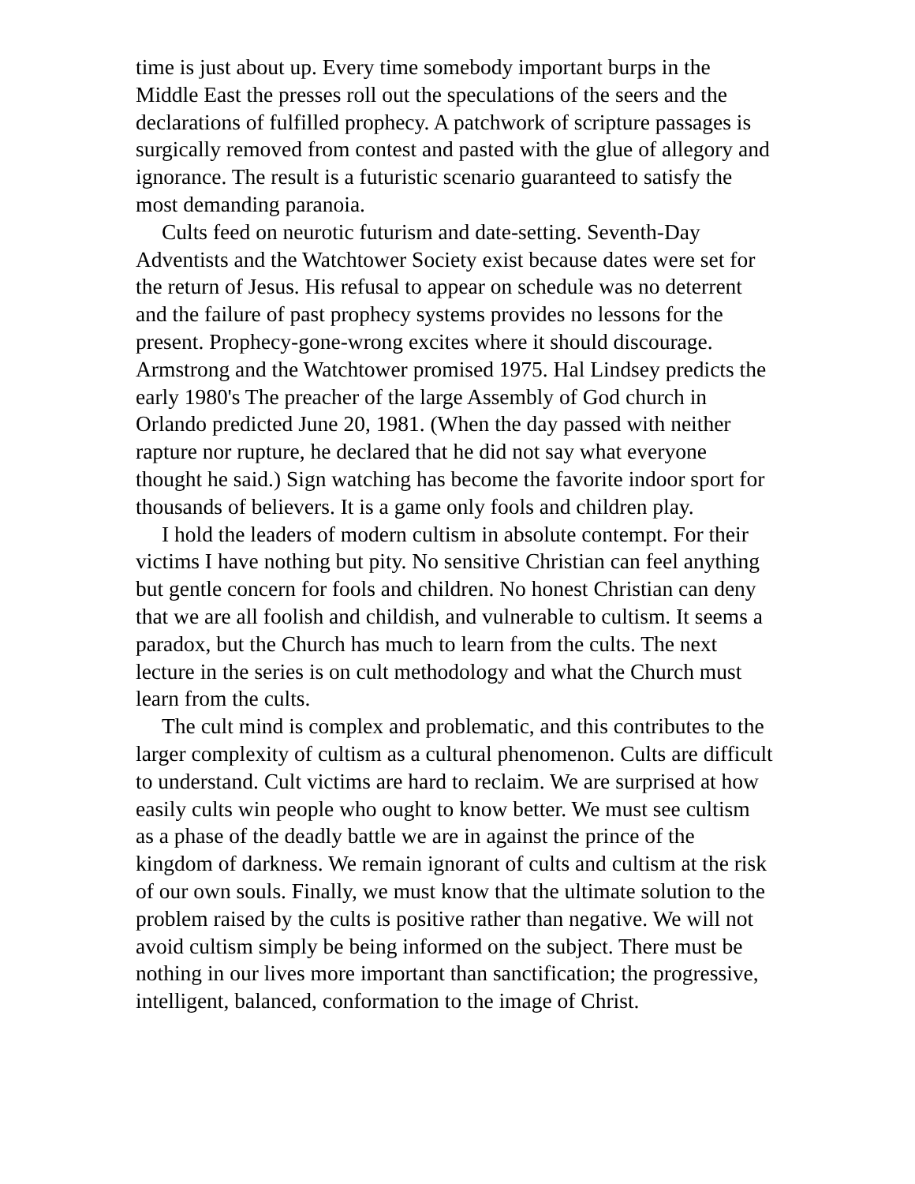time is just about up. Every time somebody important burps in the Middle East the presses roll out the speculations of the seers and the declarations of fulfilled prophecy. A patchwork of scripture passages is surgically removed from contest and pasted with the glue of allegory and ignorance. The result is a futuristic scenario guaranteed to satisfy the most demanding paranoia.
Cults feed on neurotic futurism and date-setting. Seventh-Day Adventists and the Watchtower Society exist because dates were set for the return of Jesus. His refusal to appear on schedule was no deterrent and the failure of past prophecy systems provides no lessons for the present. Prophecy-gone-wrong excites where it should discourage. Armstrong and the Watchtower promised 1975. Hal Lindsey predicts the early 1980's The preacher of the large Assembly of God church in Orlando predicted June 20, 1981. (When the day passed with neither rapture nor rupture, he declared that he did not say what everyone thought he said.) Sign watching has become the favorite indoor sport for thousands of believers. It is a game only fools and children play.
I hold the leaders of modern cultism in absolute contempt. For their victims I have nothing but pity. No sensitive Christian can feel anything but gentle concern for fools and children. No honest Christian can deny that we are all foolish and childish, and vulnerable to cultism. It seems a paradox, but the Church has much to learn from the cults. The next lecture in the series is on cult methodology and what the Church must learn from the cults.
The cult mind is complex and problematic, and this contributes to the larger complexity of cultism as a cultural phenomenon. Cults are difficult to understand. Cult victims are hard to reclaim. We are surprised at how easily cults win people who ought to know better. We must see cultism as a phase of the deadly battle we are in against the prince of the kingdom of darkness. We remain ignorant of cults and cultism at the risk of our own souls. Finally, we must know that the ultimate solution to the problem raised by the cults is positive rather than negative. We will not avoid cultism simply be being informed on the subject. There must be nothing in our lives more important than sanctification; the progressive, intelligent, balanced, conformation to the image of Christ.